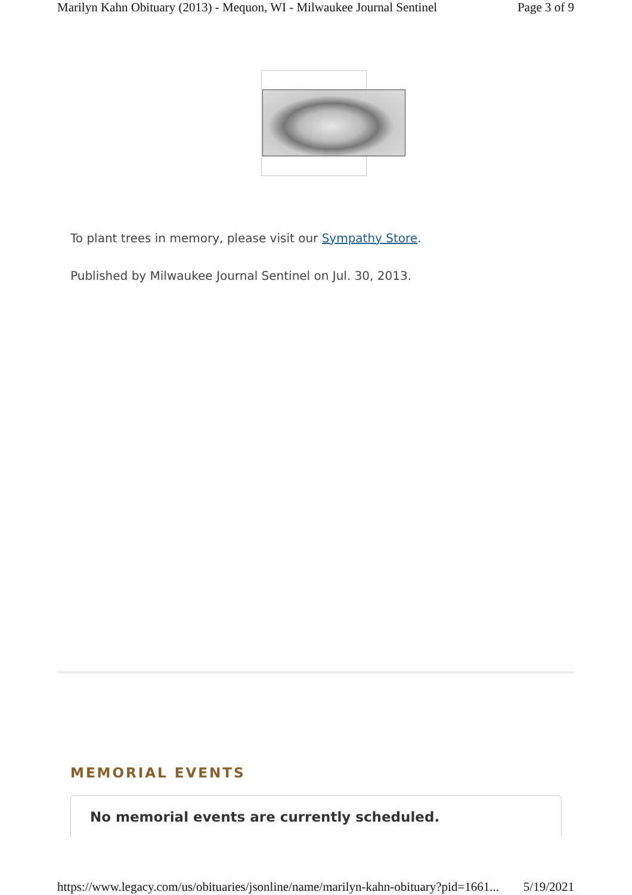Marilyn Kahn Obituary (2013) - Mequon, WI - Milwaukee Journal Sentinel Page 3 of 9
To plant trees in memory, please visit our Sympathy Store.
Published by Milwaukee Journal Sentinel on Jul. 30, 2013.
MEMORIAL EVENTS
No memorial events are currently scheduled.
https://www.legacy.com/us/obituaries/jsonline/name/marilyn-kahn-obituary?pid=1661... 5/19/2021